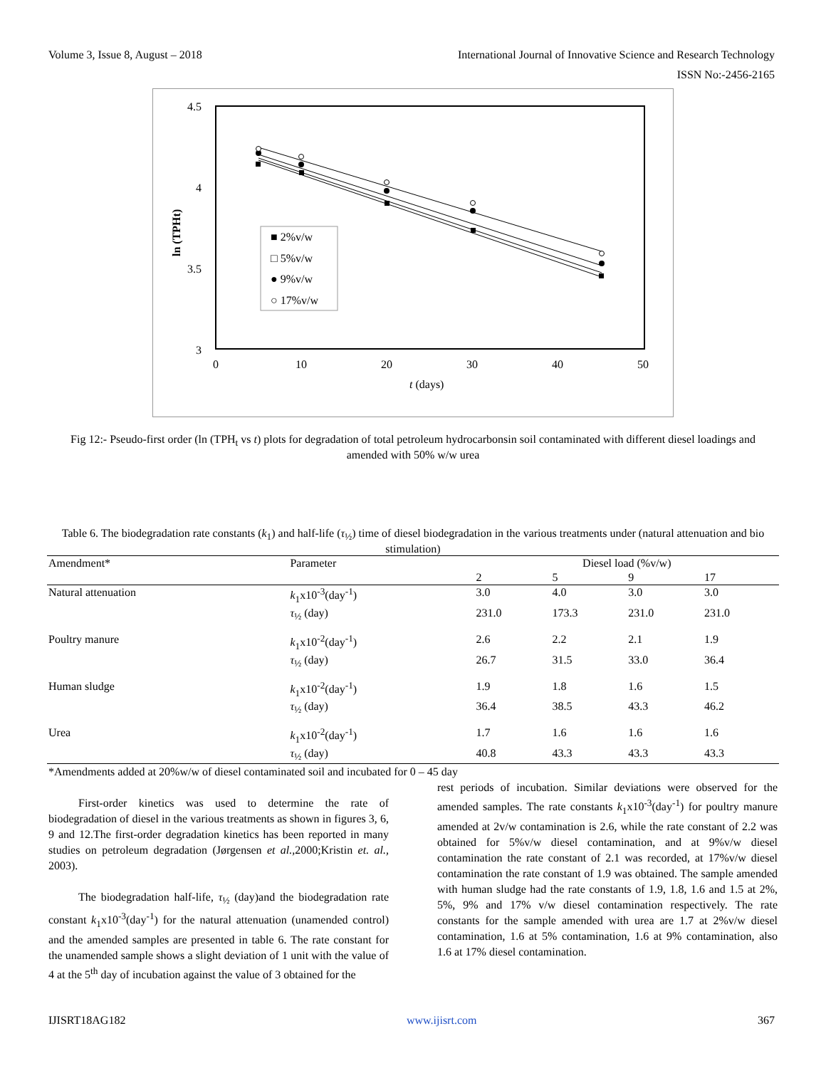Volume 3, Issue 8, August – 2018 International Journal of Innovative Science and Research Technology
ISSN No:-2456-2165
4.5
4
3.5
3
0
10
20
30
40
50
t (days)
ln (TPHt)
■ 2%v/w
□ 5%v/w
● 9%v/w
○ 17%v/w
Fig 12:- Pseudo-first order (ln (TPH<sub>t</sub> vs t) plots for degradation of total petroleum hydrocarbonsin soil contaminated with different diesel loadings and amended with 50% w/w urea
Table 6. The biodegradation rate constants (k<sub>1</sub>) and half-life (τ<sub>½</sub>) time of diesel biodegradation in the various treatments under (natural attenuation and bio stimulation)
| Amendment* | Parameter | Diesel load (%v/w) | | | |
| --- | --- | --- | --- | --- | --- |
| | | 2 | 5 | 9 | 17 |
| Natural attenuation | k<sub>1</sub>x10<sup>-3</sup>(day<sup>-1</sup>) | 3.0 | 4.0 | 3.0 | 3.0 |
| | τ<sub>½</sub> (day) | 231.0 | 173.3 | 231.0 | 231.0 |
| Poultry manure | k<sub>1</sub>x10<sup>-2</sup>(day<sup>-1</sup>) | 2.6 | 2.2 | 2.1 | 1.9 |
| | τ<sub>½</sub> (day) | 26.7 | 31.5 | 33.0 | 36.4 |
| Human sludge | k<sub>1</sub>x10<sup>-2</sup>(day<sup>-1</sup>) | 1.9 | 1.8 | 1.6 | 1.5 |
| | τ<sub>½</sub> (day) | 36.4 | 38.5 | 43.3 | 46.2 |
| Urea | k<sub>1</sub>x10<sup>-2</sup>(day<sup>-1</sup>) | 1.7 | 1.6 | 1.6 | 1.6 |
| | τ<sub>½</sub> (day) | 40.8 | 43.3 | 43.3 | 43.3 |
*Amendments added at 20%w/w of diesel contaminated soil and incubated for 0 – 45 day
First-order kinetics was used to determine the rate of biodegradation of diesel in the various treatments as shown in figures 3, 6, 9 and 12.The first-order degradation kinetics has been reported in many studies on petroleum degradation (Jørgensen et al., 2000;Kristin et. al., 2003).
The biodegradation half-life, τ<sub>½</sub> (day)and the biodegradation rate constant k<sub>1</sub>x10<sup>-3</sup>(day<sup>-1</sup>) for the natural attenuation (unamended control) and the amended samples are presented in table 6. The rate constant for the unamended sample shows a slight deviation of 1 unit with the value of 4 at the 5<sup>th</sup> day of incubation against the value of 3 obtained for the
rest periods of incubation. Similar deviations were observed for the amended samples. The rate constants k<sub>1</sub>x10<sup>-3</sup>(day<sup>-1</sup>) for poultry manure amended at 2v/w contamination is 2.6, while the rate constant of 2.2 was obtained for 5%v/w diesel contamination, and at 9%v/w diesel contamination the rate constant of 2.1 was recorded, at 17%v/w diesel contamination the rate constant of 1.9 was obtained. The sample amended with human sludge had the rate constants of 1.9, 1.8, 1.6 and 1.5 at 2%, 5%, 9% and 17% v/w diesel contamination respectively. The rate constants for the sample amended with urea are 1.7 at 2%v/w diesel contamination, 1.6 at 5% contamination, 1.6 at 9% contamination, also 1.6 at 17% diesel contamination.
IJISRT18AG182 www.ijisrt.com 367